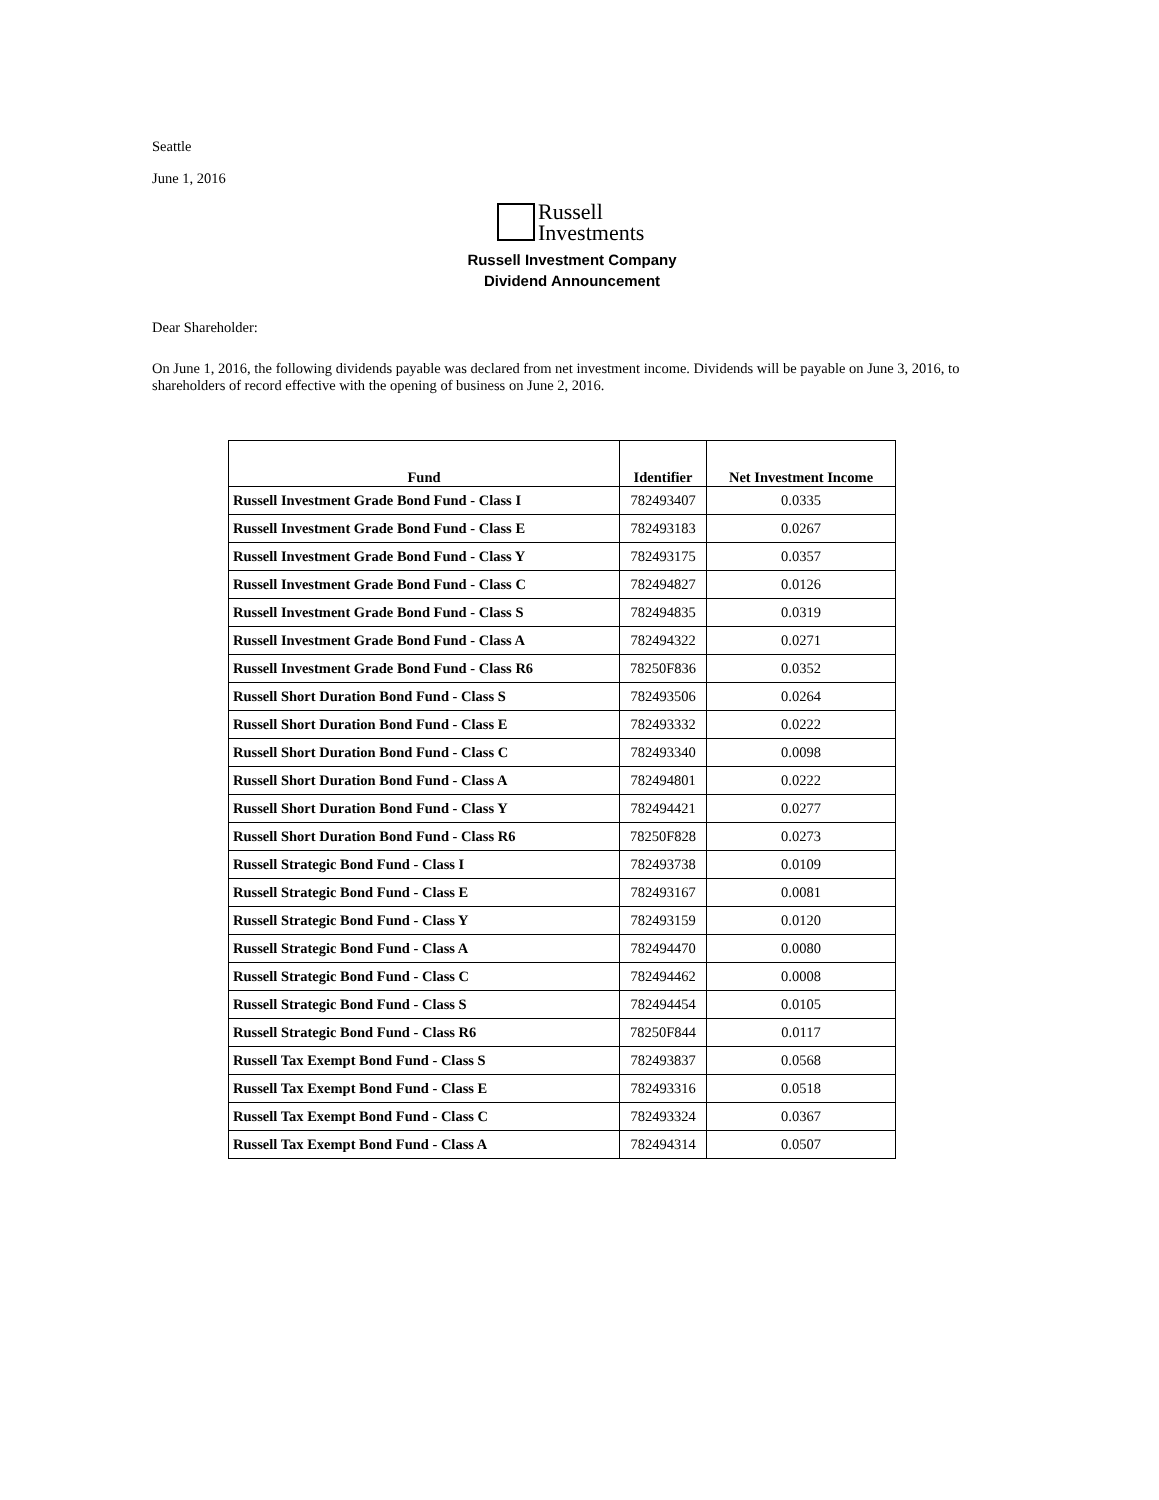Seattle
June 1, 2016
Russell
Investments
Russell Investment Company
Dividend Announcement
Dear Shareholder:
On June 1, 2016, the following dividends payable was declared from net investment income. Dividends will be payable on June 3, 2016, to shareholders of record effective with the opening of business on June 2, 2016.
| Fund | Identifier | Net Investment Income |
| --- | --- | --- |
| Russell Investment Grade Bond Fund - Class I | 782493407 | 0.0335 |
| Russell Investment Grade Bond Fund - Class E | 782493183 | 0.0267 |
| Russell Investment Grade Bond Fund - Class Y | 782493175 | 0.0357 |
| Russell Investment Grade Bond Fund - Class C | 782494827 | 0.0126 |
| Russell Investment Grade Bond Fund - Class S | 782494835 | 0.0319 |
| Russell Investment Grade Bond Fund - Class A | 782494322 | 0.0271 |
| Russell Investment Grade Bond Fund - Class R6 | 78250F836 | 0.0352 |
| Russell Short Duration Bond Fund - Class S | 782493506 | 0.0264 |
| Russell Short Duration Bond Fund - Class E | 782493332 | 0.0222 |
| Russell Short Duration Bond Fund - Class C | 782493340 | 0.0098 |
| Russell Short Duration Bond Fund - Class A | 782494801 | 0.0222 |
| Russell Short Duration Bond Fund - Class Y | 782494421 | 0.0277 |
| Russell Short Duration Bond Fund - Class R6 | 78250F828 | 0.0273 |
| Russell Strategic Bond Fund - Class I | 782493738 | 0.0109 |
| Russell Strategic Bond Fund - Class E | 782493167 | 0.0081 |
| Russell Strategic Bond Fund - Class Y | 782493159 | 0.0120 |
| Russell Strategic Bond Fund - Class A | 782494470 | 0.0080 |
| Russell Strategic Bond Fund - Class C | 782494462 | 0.0008 |
| Russell Strategic Bond Fund - Class S | 782494454 | 0.0105 |
| Russell Strategic Bond Fund - Class R6 | 78250F844 | 0.0117 |
| Russell Tax Exempt Bond Fund - Class S | 782493837 | 0.0568 |
| Russell Tax Exempt Bond Fund - Class E | 782493316 | 0.0518 |
| Russell Tax Exempt Bond Fund - Class C | 782493324 | 0.0367 |
| Russell Tax Exempt Bond Fund - Class A | 782494314 | 0.0507 |